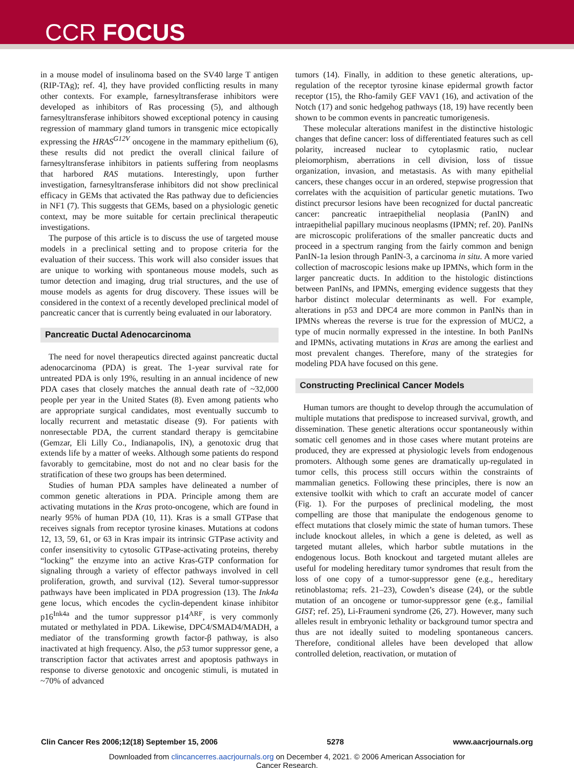CCR FOCUS
in a mouse model of insulinoma based on the SV40 large T antigen (RIP-TAg); ref. 4], they have provided conflicting results in many other contexts. For example, farnesyltransferase inhibitors were developed as inhibitors of Ras processing (5), and although farnesyltransferase inhibitors showed exceptional potency in causing regression of mammary gland tumors in transgenic mice ectopically expressing the HRAS<sup>G12V</sup> oncogene in the mammary epithelium (6), these results did not predict the overall clinical failure of farnesyltransferase inhibitors in patients suffering from neoplasms that harbored RAS mutations. Interestingly, upon further investigation, farnesyltransferase inhibitors did not show preclinical efficacy in GEMs that activated the Ras pathway due to deficiencies in NF1 (7). This suggests that GEMs, based on a physiologic genetic context, may be more suitable for certain preclinical therapeutic investigations.
The purpose of this article is to discuss the use of targeted mouse models in a preclinical setting and to propose criteria for the evaluation of their success. This work will also consider issues that are unique to working with spontaneous mouse models, such as tumor detection and imaging, drug trial structures, and the use of mouse models as agents for drug discovery. These issues will be considered in the context of a recently developed preclinical model of pancreatic cancer that is currently being evaluated in our laboratory.
Pancreatic Ductal Adenocarcinoma
The need for novel therapeutics directed against pancreatic ductal adenocarcinoma (PDA) is great. The 1-year survival rate for untreated PDA is only 19%, resulting in an annual incidence of new PDA cases that closely matches the annual death rate of ~32,000 people per year in the United States (8). Even among patients who are appropriate surgical candidates, most eventually succumb to locally recurrent and metastatic disease (9). For patients with nonresectable PDA, the current standard therapy is gemcitabine (Gemzar, Eli Lilly Co., Indianapolis, IN), a genotoxic drug that extends life by a matter of weeks. Although some patients do respond favorably to gemcitabine, most do not and no clear basis for the stratification of these two groups has been determined.
Studies of human PDA samples have delineated a number of common genetic alterations in PDA. Principle among them are activating mutations in the Kras proto-oncogene, which are found in nearly 95% of human PDA (10, 11). Kras is a small GTPase that receives signals from receptor tyrosine kinases. Mutations at codons 12, 13, 59, 61, or 63 in Kras impair its intrinsic GTPase activity and confer insensitivity to cytosolic GTPase-activating proteins, thereby “locking” the enzyme into an active Kras-GTP conformation for signaling through a variety of effector pathways involved in cell proliferation, growth, and survival (12). Several tumor-suppressor pathways have been implicated in PDA progression (13). The Ink4a gene locus, which encodes the cyclin-dependent kinase inhibitor p16<sup>Ink4a</sup> and the tumor suppressor p14<sup>ARF</sup>, is very commonly mutated or methylated in PDA. Likewise, DPC4/SMAD4/MADH, a mediator of the transforming growth factor-β pathway, is also inactivated at high frequency. Also, the p53 tumor suppressor gene, a transcription factor that activates arrest and apoptosis pathways in response to diverse genotoxic and oncogenic stimuli, is mutated in ~70% of advanced
tumors (14). Finally, in addition to these genetic alterations, up-regulation of the receptor tyrosine kinase epidermal growth factor receptor (15), the Rho-family GEF VAV1 (16), and activation of the Notch (17) and sonic hedgehog pathways (18, 19) have recently been shown to be common events in pancreatic tumorigenesis.
These molecular alterations manifest in the distinctive histologic changes that define cancer: loss of differentiated features such as cell polarity, increased nuclear to cytoplasmic ratio, nuclear pleiomorphism, aberrations in cell division, loss of tissue organization, invasion, and metastasis. As with many epithelial cancers, these changes occur in an ordered, stepwise progression that correlates with the acquisition of particular genetic mutations. Two distinct precursor lesions have been recognized for ductal pancreatic cancer: pancreatic intraepithelial neoplasia (PanIN) and intraepithelial papillary mucinous neoplasms (IPMN; ref. 20). PanINs are microscopic proliferations of the smaller pancreatic ducts and proceed in a spectrum ranging from the fairly common and benign PanIN-1a lesion through PanIN-3, a carcinoma in situ. A more varied collection of macroscopic lesions make up IPMNs, which form in the larger pancreatic ducts. In addition to the histologic distinctions between PanINs, and IPMNs, emerging evidence suggests that they harbor distinct molecular determinants as well. For example, alterations in p53 and DPC4 are more common in PanINs than in IPMNs whereas the reverse is true for the expression of MUC2, a type of mucin normally expressed in the intestine. In both PanINs and IPMNs, activating mutations in Kras are among the earliest and most prevalent changes. Therefore, many of the strategies for modeling PDA have focused on this gene.
Constructing Preclinical Cancer Models
Human tumors are thought to develop through the accumulation of multiple mutations that predispose to increased survival, growth, and dissemination. These genetic alterations occur spontaneously within somatic cell genomes and in those cases where mutant proteins are produced, they are expressed at physiologic levels from endogenous promoters. Although some genes are dramatically up-regulated in tumor cells, this process still occurs within the constraints of mammalian genetics. Following these principles, there is now an extensive toolkit with which to craft an accurate model of cancer (Fig. 1). For the purposes of preclinical modeling, the most compelling are those that manipulate the endogenous genome to effect mutations that closely mimic the state of human tumors. These include knockout alleles, in which a gene is deleted, as well as targeted mutant alleles, which harbor subtle mutations in the endogenous locus. Both knockout and targeted mutant alleles are useful for modeling hereditary tumor syndromes that result from the loss of one copy of a tumor-suppressor gene (e.g., hereditary retinoblastoma; refs. 21–23), Cowden’s disease (24), or the subtle mutation of an oncogene or tumor-suppressor gene (e.g., familial GIST; ref. 25), Li-Fraumeni syndrome (26, 27). However, many such alleles result in embryonic lethality or background tumor spectra and thus are not ideally suited to modeling spontaneous cancers. Therefore, conditional alleles have been developed that allow controlled deletion, reactivation, or mutation of
Clin Cancer Res 2006;12(18) September 15, 2006 5278 www.aacrjournals.org
Downloaded from clincancerres.aacrjournals.org on December 4, 2021. © 2006 American Association for
Cancer Research.